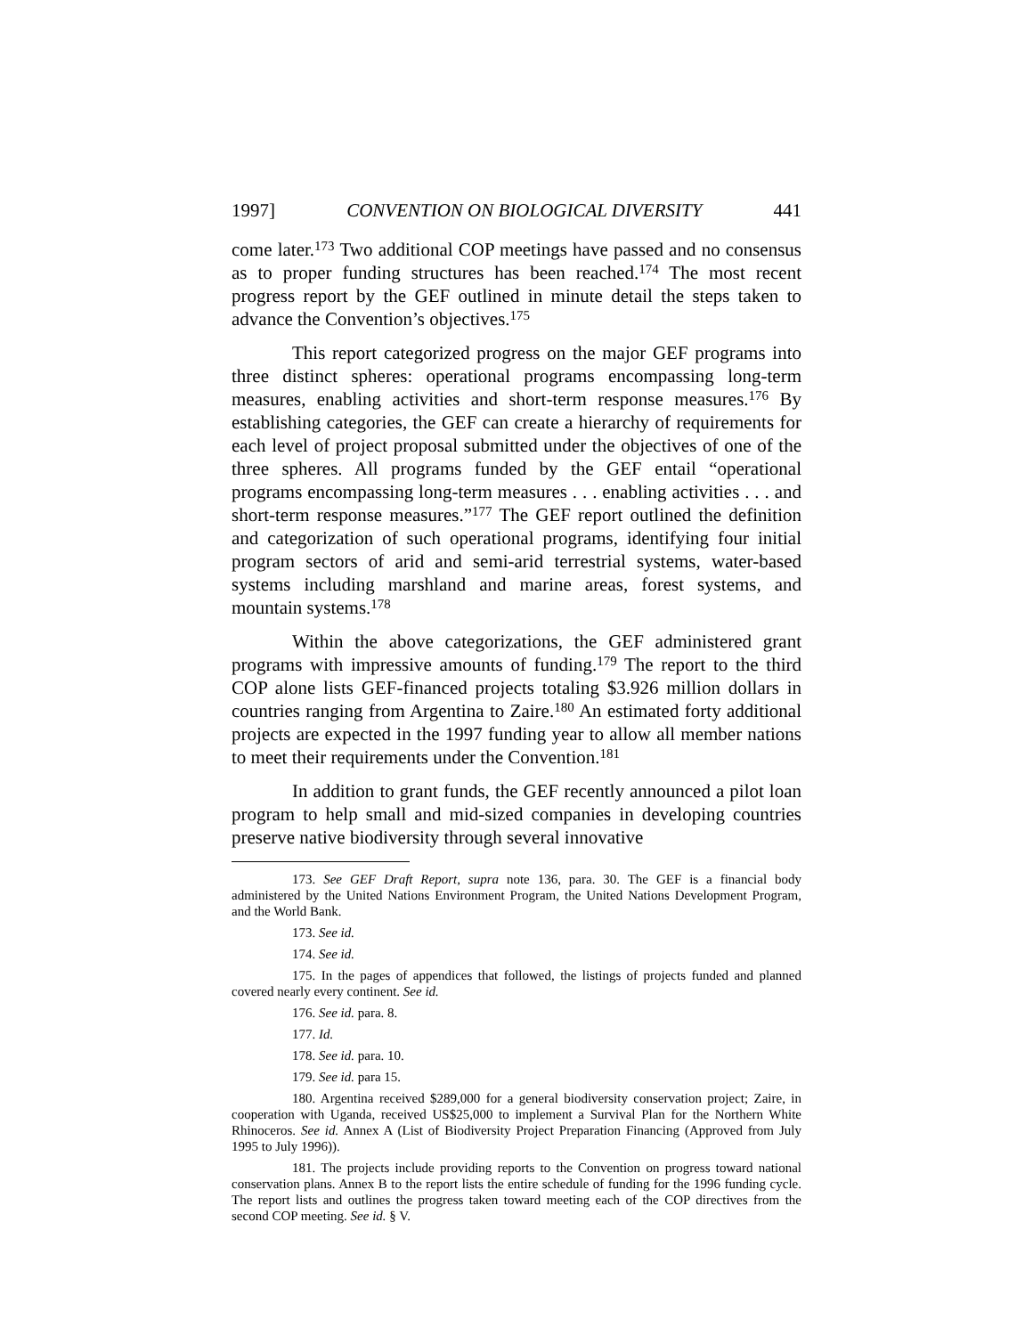1997] CONVENTION ON BIOLOGICAL DIVERSITY 441
come later.<sup>173</sup> Two additional COP meetings have passed and no consensus as to proper funding structures has been reached.<sup>174</sup> The most recent progress report by the GEF outlined in minute detail the steps taken to advance the Convention’s objectives.<sup>175</sup>
This report categorized progress on the major GEF programs into three distinct spheres: operational programs encompassing long-term measures, enabling activities and short-term response measures.<sup>176</sup> By establishing categories, the GEF can create a hierarchy of requirements for each level of project proposal submitted under the objectives of one of the three spheres. All programs funded by the GEF entail “operational programs encompassing long-term measures . . . enabling activities . . . and short-term response measures.”<sup>177</sup> The GEF report outlined the definition and categorization of such operational programs, identifying four initial program sectors of arid and semi-arid terrestrial systems, water-based systems including marshland and marine areas, forest systems, and mountain systems.<sup>178</sup>
Within the above categorizations, the GEF administered grant programs with impressive amounts of funding.<sup>179</sup> The report to the third COP alone lists GEF-financed projects totaling $3.926 million dollars in countries ranging from Argentina to Zaire.<sup>180</sup> An estimated forty additional projects are expected in the 1997 funding year to allow all member nations to meet their requirements under the Convention.<sup>181</sup>
In addition to grant funds, the GEF recently announced a pilot loan program to help small and mid-sized companies in developing countries preserve native biodiversity through several innovative
173. See GEF Draft Report, supra note 136, para. 30. The GEF is a financial body administered by the United Nations Environment Program, the United Nations Development Program, and the World Bank.
173. See id.
174. See id.
175. In the pages of appendices that followed, the listings of projects funded and planned covered nearly every continent. See id.
176. See id. para. 8.
177. Id.
178. See id. para. 10.
179. See id. para 15.
180. Argentina received $289,000 for a general biodiversity conservation project; Zaire, in cooperation with Uganda, received US$25,000 to implement a Survival Plan for the Northern White Rhinoceros. See id. Annex A (List of Biodiversity Project Preparation Financing (Approved from July 1995 to July 1996)).
181. The projects include providing reports to the Convention on progress toward national conservation plans. Annex B to the report lists the entire schedule of funding for the 1996 funding cycle. The report lists and outlines the progress taken toward meeting each of the COP directives from the second COP meeting. See id. § V.